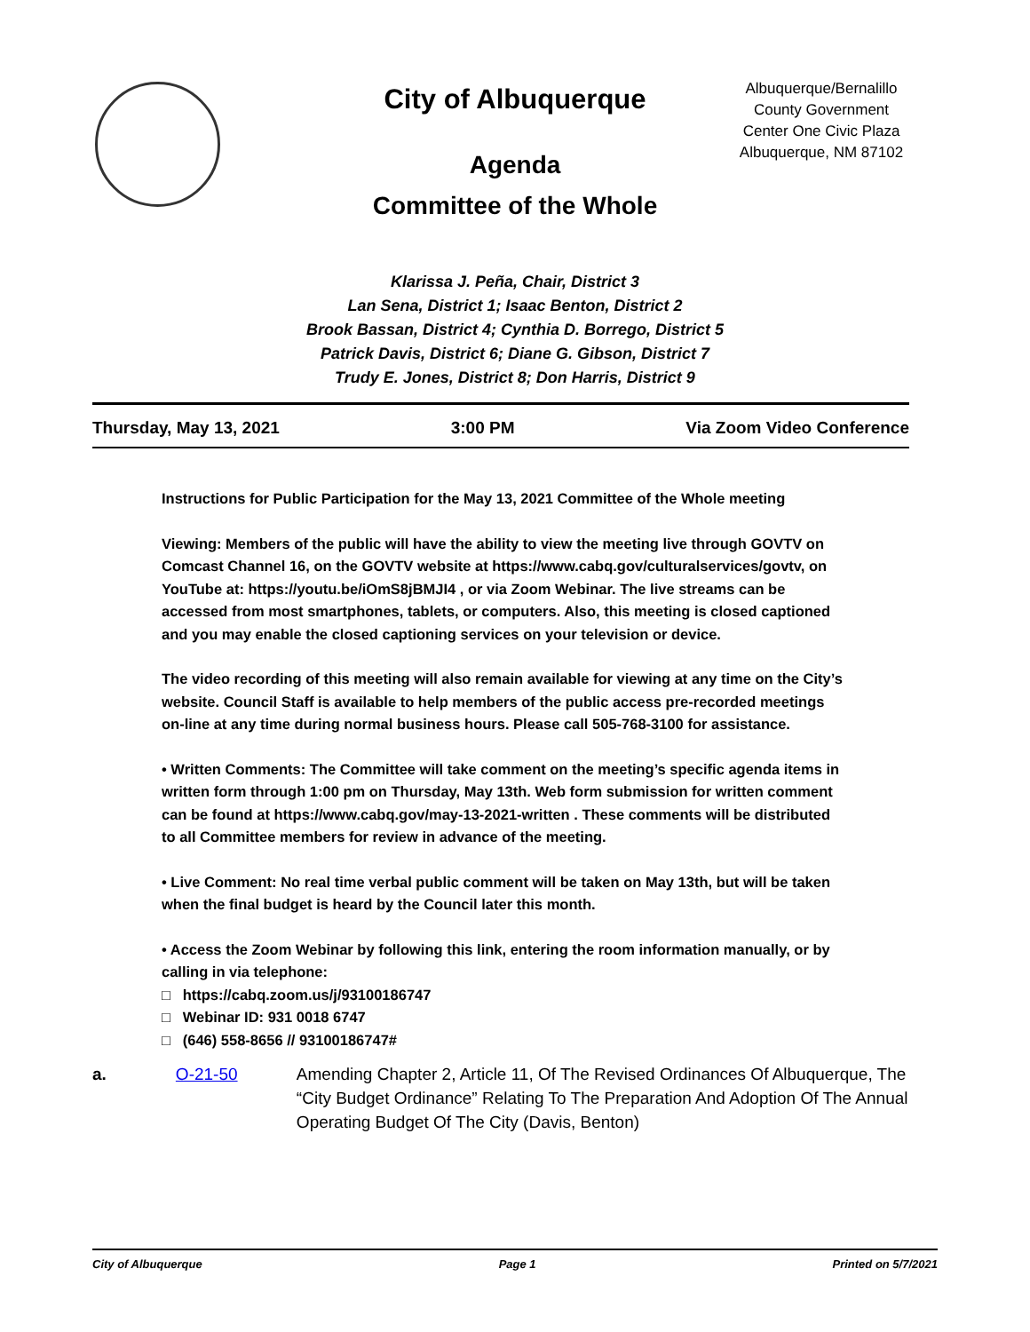City of Albuquerque
Agenda
Committee of the Whole
Albuquerque/Bernalillo County Government Center One Civic Plaza Albuquerque, NM 87102
Klarissa J. Peña, Chair, District 3
Lan Sena, District 1; Isaac Benton, District 2
Brook Bassan, District 4; Cynthia D. Borrego, District 5
Patrick Davis, District 6; Diane G. Gibson, District 7
Trudy E. Jones, District 8; Don Harris, District 9
Thursday, May 13, 2021 3:00 PM Via Zoom Video Conference
Instructions for Public Participation for the May 13, 2021 Committee of the Whole meeting
Viewing: Members of the public will have the ability to view the meeting live through GOVTV on Comcast Channel 16, on the GOVTV website at https://www.cabq.gov/culturalservices/govtv, on YouTube at: https://youtu.be/iOmS8jBMJI4 , or via Zoom Webinar. The live streams can be accessed from most smartphones, tablets, or computers. Also, this meeting is closed captioned and you may enable the closed captioning services on your television or device.
The video recording of this meeting will also remain available for viewing at any time on the City’s website. Council Staff is available to help members of the public access pre-recorded meetings on-line at any time during normal business hours. Please call 505-768-3100 for assistance.
• Written Comments: The Committee will take comment on the meeting’s specific agenda items in written form through 1:00 pm on Thursday, May 13th. Web form submission for written comment can be found at https://www.cabq.gov/may-13-2021-written . These comments will be distributed to all Committee members for review in advance of the meeting.
• Live Comment: No real time verbal public comment will be taken on May 13th, but will be taken when the final budget is heard by the Council later this month.
• Access the Zoom Webinar by following this link, entering the room information manually, or by calling in via telephone:
□ https://cabq.zoom.us/j/93100186747
□ Webinar ID: 931 0018 6747
□ (646) 558-8656 // 93100186747#
a. O-21-50 Amending Chapter 2, Article 11, Of The Revised Ordinances Of Albuquerque, The “City Budget Ordinance” Relating To The Preparation And Adoption Of The Annual Operating Budget Of The City (Davis, Benton)
City of Albuquerque Page 1 Printed on 5/7/2021